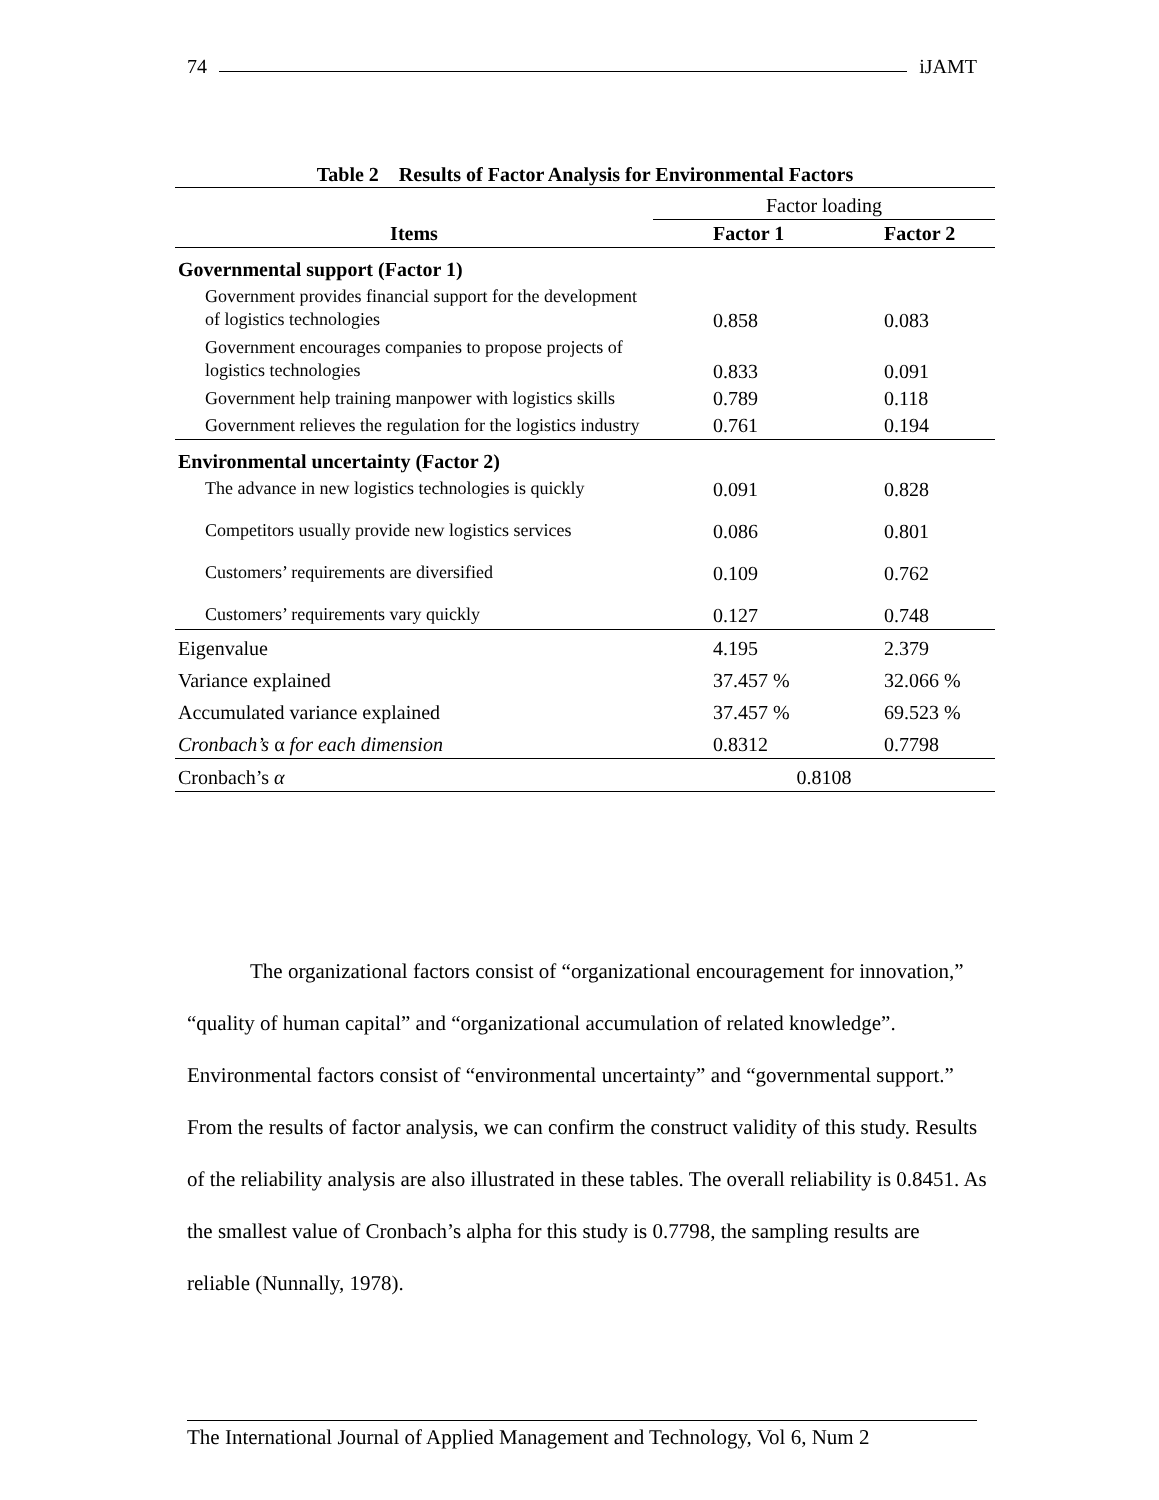74 iJAMT
Table 2 Results of Factor Analysis for Environmental Factors
| | Factor loading | |
| Items | Factor 1 | Factor 2 |
| Governmental support (Factor 1) | | |
| Government provides financial support for the development of logistics technologies | 0.858 | 0.083 |
| Government encourages companies to propose projects of logistics technologies | 0.833 | 0.091 |
| Government help training manpower with logistics skills | 0.789 | 0.118 |
| Government relieves the regulation for the logistics industry | 0.761 | 0.194 |
| Environmental uncertainty (Factor 2) | | |
| The advance in new logistics technologies is quickly | 0.091 | 0.828 |
| Competitors usually provide new logistics services | 0.086 | 0.801 |
| Customers’ requirements are diversified | 0.109 | 0.762 |
| Customers’ requirements vary quickly | 0.127 | 0.748 |
| Eigenvalue | 4.195 | 2.379 |
| Variance explained | 37.457 % | 32.066 % |
| Accumulated variance explained | 37.457 % | 69.523 % |
| Cronbach’s α for each dimension | 0.8312 | 0.7798 |
| Cronbach’s α | 0.8108 | |
The organizational factors consist of “organizational encouragement for innovation,” “quality of human capital” and “organizational accumulation of related knowledge”. Environmental factors consist of “environmental uncertainty” and “governmental support.” From the results of factor analysis, we can confirm the construct validity of this study. Results of the reliability analysis are also illustrated in these tables. The overall reliability is 0.8451. As the smallest value of Cronbach’s alpha for this study is 0.7798, the sampling results are reliable (Nunnally, 1978).
The International Journal of Applied Management and Technology, Vol 6, Num 2